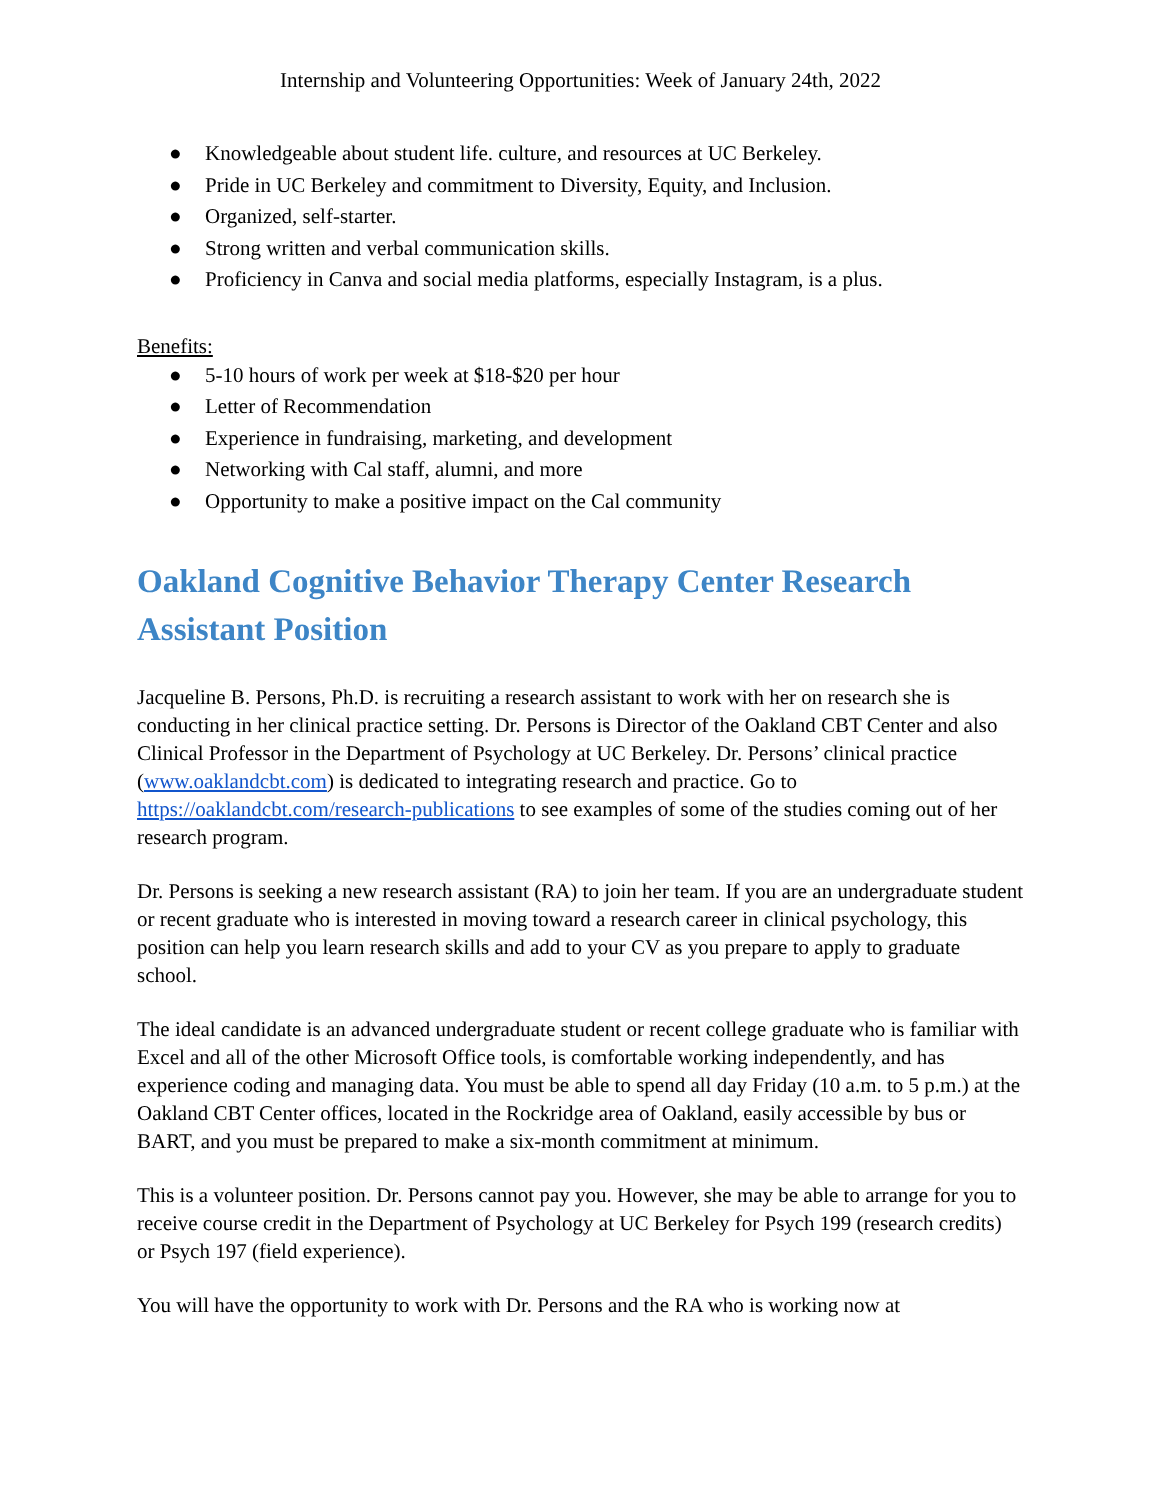Internship and Volunteering Opportunities: Week of January 24th, 2022
● Knowledgeable about student life. culture, and resources at UC Berkeley.
● Pride in UC Berkeley and commitment to Diversity, Equity, and Inclusion.
● Organized, self-starter.
● Strong written and verbal communication skills.
● Proficiency in Canva and social media platforms, especially Instagram, is a plus.
Benefits:
● 5-10 hours of work per week at $18-$20 per hour
● Letter of Recommendation
● Experience in fundraising, marketing, and development
● Networking with Cal staff, alumni, and more
● Opportunity to make a positive impact on the Cal community
Oakland Cognitive Behavior Therapy Center Research Assistant Position
Jacqueline B. Persons, Ph.D. is recruiting a research assistant to work with her on research she is conducting in her clinical practice setting. Dr. Persons is Director of the Oakland CBT Center and also Clinical Professor in the Department of Psychology at UC Berkeley. Dr. Persons’ clinical practice (www.oaklandcbt.com) is dedicated to integrating research and practice. Go to https://oaklandcbt.com/research-publications to see examples of some of the studies coming out of her research program.
Dr. Persons is seeking a new research assistant (RA) to join her team. If you are an undergraduate student or recent graduate who is interested in moving toward a research career in clinical psychology, this position can help you learn research skills and add to your CV as you prepare to apply to graduate school.
The ideal candidate is an advanced undergraduate student or recent college graduate who is familiar with Excel and all of the other Microsoft Office tools, is comfortable working independently, and has experience coding and managing data. You must be able to spend all day Friday (10 a.m. to 5 p.m.) at the Oakland CBT Center offices, located in the Rockridge area of Oakland, easily accessible by bus or BART, and you must be prepared to make a six-month commitment at minimum.
This is a volunteer position. Dr. Persons cannot pay you. However, she may be able to arrange for you to receive course credit in the Department of Psychology at UC Berkeley for Psych 199 (research credits) or Psych 197 (field experience).
You will have the opportunity to work with Dr. Persons and the RA who is working now at